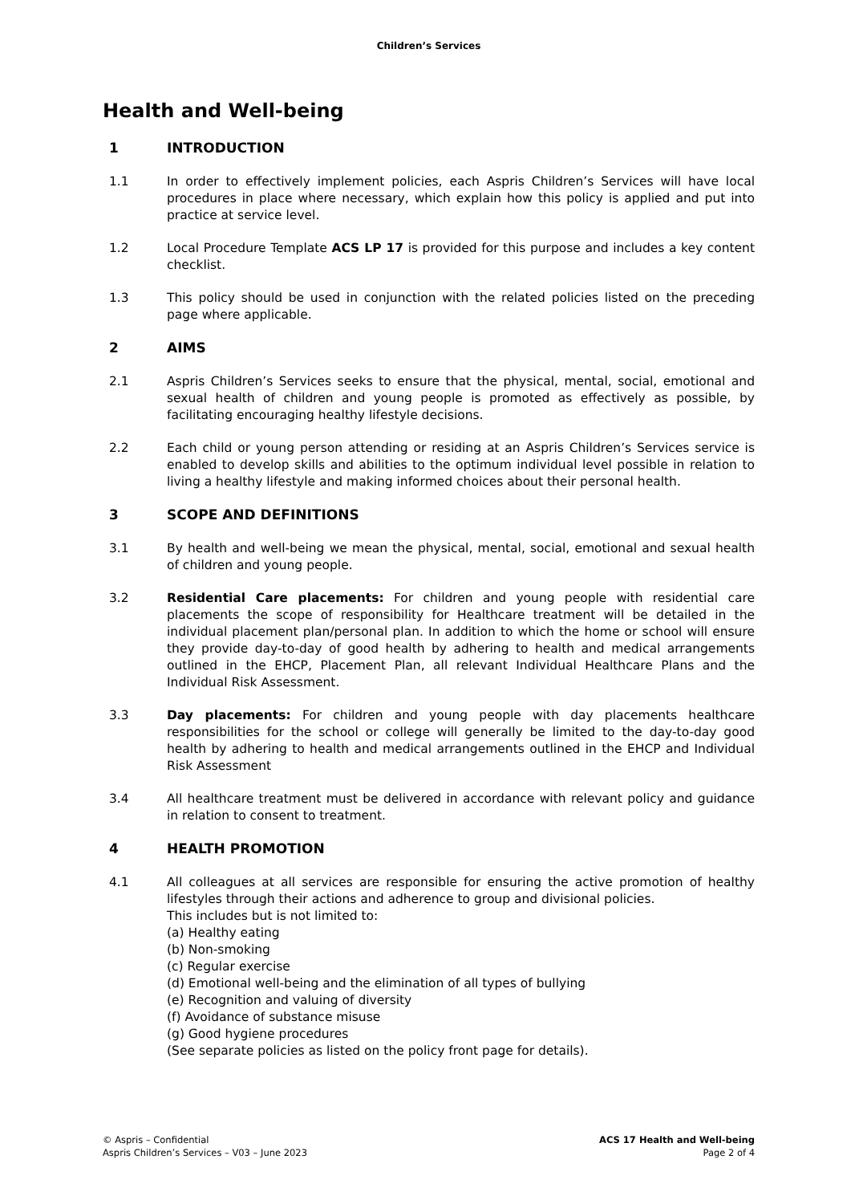Children’s Services
Health and Well-being
1 INTRODUCTION
1.1 In order to effectively implement policies, each Aspris Children’s Services will have local procedures in place where necessary, which explain how this policy is applied and put into practice at service level.
1.2 Local Procedure Template ACS LP 17 is provided for this purpose and includes a key content checklist.
1.3 This policy should be used in conjunction with the related policies listed on the preceding page where applicable.
2 AIMS
2.1 Aspris Children’s Services seeks to ensure that the physical, mental, social, emotional and sexual health of children and young people is promoted as effectively as possible, by facilitating encouraging healthy lifestyle decisions.
2.2 Each child or young person attending or residing at an Aspris Children’s Services service is enabled to develop skills and abilities to the optimum individual level possible in relation to living a healthy lifestyle and making informed choices about their personal health.
3 SCOPE AND DEFINITIONS
3.1 By health and well-being we mean the physical, mental, social, emotional and sexual health of children and young people.
3.2 Residential Care placements: For children and young people with residential care placements the scope of responsibility for Healthcare treatment will be detailed in the individual placement plan/personal plan. In addition to which the home or school will ensure they provide day-to-day of good health by adhering to health and medical arrangements outlined in the EHCP, Placement Plan, all relevant Individual Healthcare Plans and the Individual Risk Assessment.
3.3 Day placements: For children and young people with day placements healthcare responsibilities for the school or college will generally be limited to the day-to-day good health by adhering to health and medical arrangements outlined in the EHCP and Individual Risk Assessment
3.4 All healthcare treatment must be delivered in accordance with relevant policy and guidance in relation to consent to treatment.
4 HEALTH PROMOTION
4.1 All colleagues at all services are responsible for ensuring the active promotion of healthy lifestyles through their actions and adherence to group and divisional policies.
This includes but is not limited to:
(a) Healthy eating
(b) Non-smoking
(c) Regular exercise
(d) Emotional well-being and the elimination of all types of bullying
(e) Recognition and valuing of diversity
(f) Avoidance of substance misuse
(g) Good hygiene procedures
(See separate policies as listed on the policy front page for details).
© Aspris – Confidential
Aspris Children’s Services – V03 – June 2023
ACS 17 Health and Well-being
Page 2 of 4